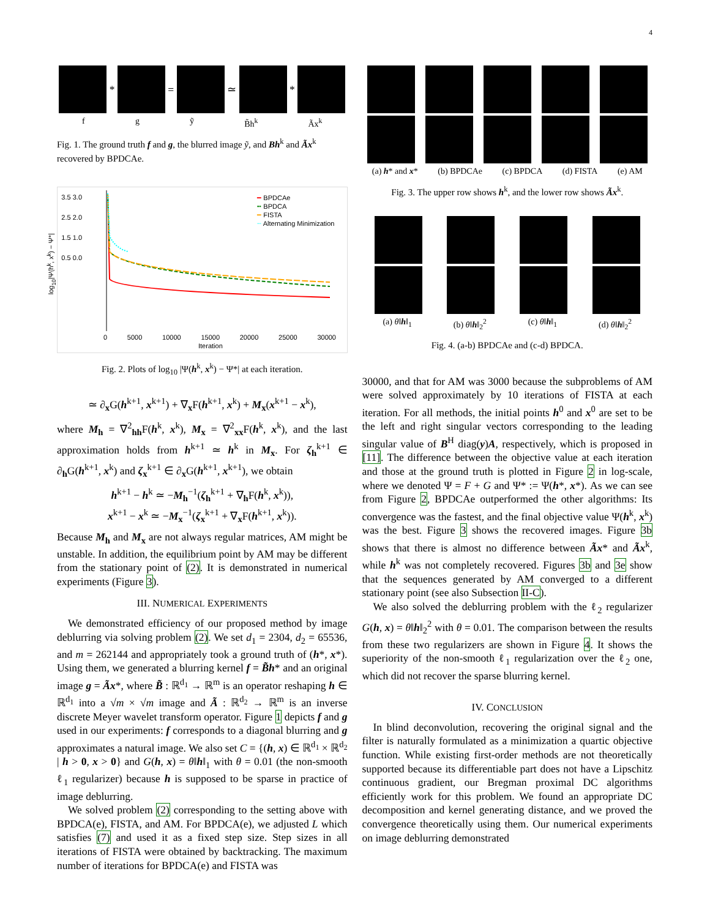4
* = ≃ *
f g ỹ B̃h<sup>k</sup> Ãx<sup>k</sup>
Fig. 1. The ground truth f and g, the blurred image ỹ, and Bh<sup>k</sup> and Ãx<sup>k</sup> recovered by BPDCAe.
━ BPDCAe
╍ BPDCA
━ FISTA
┈ Alternating Minimization
3.5 3.0 2.5 2.0 1.5 1.0 0.5 0.0
log<sub>10</sub>|Ψ(h<sup>k</sup>, x<sup>k</sup>) − Ψ*|
0 5000 10000 15000 20000 25000 30000
Iteration
Fig. 2. Plots of log<sub>10</sub> |Ψ(h<sup>k</sup>, x<sup>k</sup>) − Ψ*| at each iteration.
≃ ∂<sub>x</sub>G(h<sup>k+1</sup>, x<sup>k+1</sup>) + ∇<sub>x</sub>F(h<sup>k+1</sup>, x<sup>k</sup>) + M<sub>x</sub>(x<sup>k+1</sup> − x<sup>k</sup>),
where M<sub>h</sub> = ∇<sup>2</sup><sub>hh</sub>F(h<sup>k</sup>, x<sup>k</sup>), M<sub>x</sub> = ∇<sup>2</sup><sub>xx</sub>F(h<sup>k</sup>, x<sup>k</sup>), and the last approximation holds from h<sup>k+1</sup> ≃ h<sup>k</sup> in M<sub>x</sub>. For ζ<sub>h</sub><sup>k+1</sup> ∈ ∂<sub>h</sub>G(h<sup>k+1</sup>, x<sup>k</sup>) and ζ<sub>x</sub><sup>k+1</sup> ∈ ∂<sub>x</sub>G(h<sup>k+1</sup>, x<sup>k+1</sup>), we obtain
h<sup>k+1</sup> − h<sup>k</sup> ≃ −M<sub>h</sub><sup>−1</sup>(ζ<sub>h</sub><sup>k+1</sup> + ∇<sub>h</sub>F(h<sup>k</sup>, x<sup>k</sup>)),
x<sup>k+1</sup> − x<sup>k</sup> ≃ −M<sub>x</sub><sup>−1</sup>(ζ<sub>x</sub><sup>k+1</sup> + ∇<sub>x</sub>F(h<sup>k+1</sup>, x<sup>k</sup>)).
Because M<sub>h</sub> and M<sub>x</sub> are not always regular matrices, AM might be unstable. In addition, the equilibrium point by AM may be different from the stationary point of (2). It is demonstrated in numerical experiments (Figure 3).
III. NUMERICAL EXPERIMENTS
We demonstrated efficiency of our proposed method by image deblurring via solving problem (2). We set d<sub>1</sub> = 2304, d<sub>2</sub> = 65536, and m = 262144 and appropriately took a ground truth of (h*, x*). Using them, we generated a blurring kernel f = B̃h* and an original image g = Ãx*, where B̃ : ℝ<sup>d<sub>1</sub></sup> → ℝ<sup>m</sup> is an operator reshaping h ∈ ℝ<sup>d<sub>1</sub></sup> into a √m × √m image and Ã : ℝ<sup>d<sub>2</sub></sup> → ℝ<sup>m</sup> is an inverse discrete Meyer wavelet transform operator. Figure 1 depicts f and g used in our experiments: f corresponds to a diagonal blurring and g approximates a natural image. We also set C = {(h, x) ∈ ℝ<sup>d<sub>1</sub></sup> × ℝ<sup>d<sub>2</sub></sup> | h > 0, x > 0} and G(h, x) = θ‖h‖<sub>1</sub> with θ = 0.01 (the non-smooth ℓ<sub>1</sub> regularizer) because h is supposed to be sparse in practice of image deblurring.
We solved problem (2) corresponding to the setting above with BPDCA(e), FISTA, and AM. For BPDCA(e), we adjusted L which satisfies (7) and used it as a fixed step size. Step sizes in all iterations of FISTA were obtained by backtracking. The maximum number of iterations for BPDCA(e) and FISTA was
(a) h* and x* (b) BPDCAe (c) BPDCA (d) FISTA (e) AM
Fig. 3. The upper row shows h<sup>k</sup>, and the lower row shows Ãx<sup>k</sup>.
(a) θ‖h‖<sub>1</sub> (b) θ‖h‖<sub>2</sub><sup>2</sup> (c) θ‖h‖<sub>1</sub> (d) θ‖h‖<sub>2</sub><sup>2</sup>
Fig. 4. (a-b) BPDCAe and (c-d) BPDCA.
30000, and that for AM was 3000 because the subproblems of AM were solved approximately by 10 iterations of FISTA at each iteration. For all methods, the initial points h<sup>0</sup> and x<sup>0</sup> are set to be the left and right singular vectors corresponding to the leading singular value of B<sup>H</sup> diag(y)A, respectively, which is proposed in [11]. The difference between the objective value at each iteration and those at the ground truth is plotted in Figure 2 in log-scale, where we denoted Ψ = F + G and Ψ* := Ψ(h*, x*). As we can see from Figure 2, BPDCAe outperformed the other algorithms: Its convergence was the fastest, and the final objective value Ψ(h<sup>k</sup>, x<sup>k</sup>) was the best. Figure 3 shows the recovered images. Figure 3b shows that there is almost no difference between Ãx* and Ãx<sup>k</sup>, while h<sup>k</sup> was not completely recovered. Figures 3b and 3e show that the sequences generated by AM converged to a different stationary point (see also Subsection II-C).
We also solved the deblurring problem with the ℓ<sub>2</sub> regularizer G(h, x) = θ‖h‖<sub>2</sub><sup>2</sup> with θ = 0.01. The comparison between the results from these two regularizers are shown in Figure 4. It shows the superiority of the non-smooth ℓ<sub>1</sub> regularization over the ℓ<sub>2</sub> one, which did not recover the sparse blurring kernel.
IV. CONCLUSION
In blind deconvolution, recovering the original signal and the filter is naturally formulated as a minimization a quartic objective function. While existing first-order methods are not theoretically supported because its differentiable part does not have a Lipschitz continuous gradient, our Bregman proximal DC algorithms efficiently work for this problem. We found an appropriate DC decomposition and kernel generating distance, and we proved the convergence theoretically using them. Our numerical experiments on image deblurring demonstrated